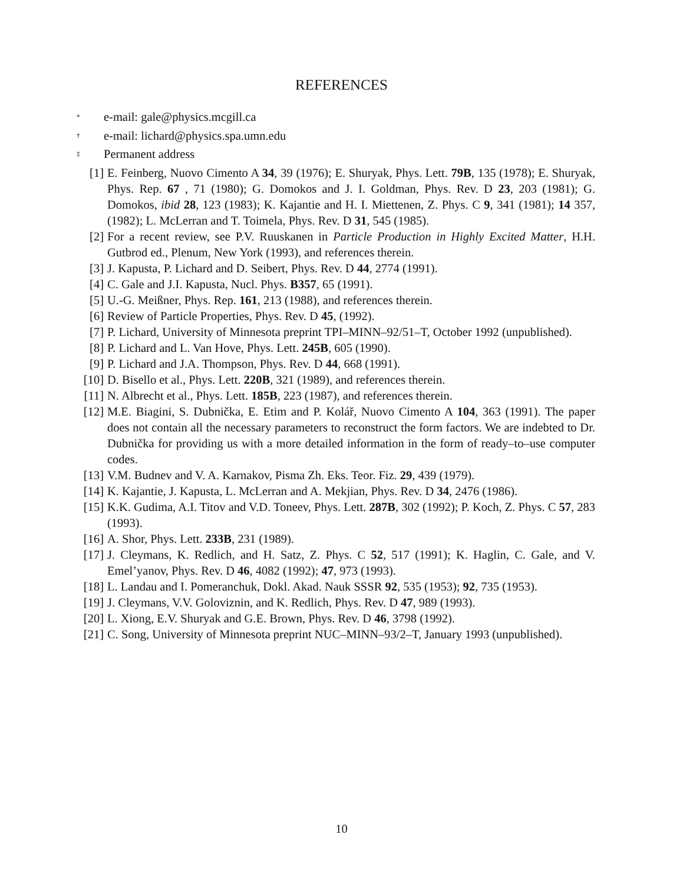REFERENCES
<sup>*</sup> e-mail: gale@physics.mcgill.ca
<sup>†</sup> e-mail: lichard@physics.spa.umn.edu
<sup>‡</sup> Permanent address
[1] E. Feinberg, Nuovo Cimento A 34, 39 (1976); E. Shuryak, Phys. Lett. 79B, 135 (1978); E. Shuryak, Phys. Rep. 67 , 71 (1980); G. Domokos and J. I. Goldman, Phys. Rev. D 23, 203 (1981); G. Domokos, ibid 28, 123 (1983); K. Kajantie and H. I. Miettenen, Z. Phys. C 9, 341 (1981); 14 357, (1982); L. McLerran and T. Toimela, Phys. Rev. D 31, 545 (1985).
[2] For a recent review, see P.V. Ruuskanen in Particle Production in Highly Excited Matter, H.H. Gutbrod ed., Plenum, New York (1993), and references therein.
[3] J. Kapusta, P. Lichard and D. Seibert, Phys. Rev. D 44, 2774 (1991).
[4] C. Gale and J.I. Kapusta, Nucl. Phys. B357, 65 (1991).
[5] U.-G. Meißner, Phys. Rep. 161, 213 (1988), and references therein.
[6] Review of Particle Properties, Phys. Rev. D 45, (1992).
[7] P. Lichard, University of Minnesota preprint TPI–MINN–92/51–T, October 1992 (unpublished).
[8] P. Lichard and L. Van Hove, Phys. Lett. 245B, 605 (1990).
[9] P. Lichard and J.A. Thompson, Phys. Rev. D 44, 668 (1991).
[10] D. Bisello et al., Phys. Lett. 220B, 321 (1989), and references therein.
[11] N. Albrecht et al., Phys. Lett. 185B, 223 (1987), and references therein.
[12] M.E. Biagini, S. Dubnička, E. Etim and P. Kolář, Nuovo Cimento A 104, 363 (1991). The paper does not contain all the necessary parameters to reconstruct the form factors. We are indebted to Dr. Dubnička for providing us with a more detailed information in the form of ready–to–use computer codes.
[13] V.M. Budnev and V. A. Karnakov, Pisma Zh. Eks. Teor. Fiz. 29, 439 (1979).
[14] K. Kajantie, J. Kapusta, L. McLerran and A. Mekjian, Phys. Rev. D 34, 2476 (1986).
[15] K.K. Gudima, A.I. Titov and V.D. Toneev, Phys. Lett. 287B, 302 (1992); P. Koch, Z. Phys. C 57, 283 (1993).
[16] A. Shor, Phys. Lett. 233B, 231 (1989).
[17] J. Cleymans, K. Redlich, and H. Satz, Z. Phys. C 52, 517 (1991); K. Haglin, C. Gale, and V. Emel’yanov, Phys. Rev. D 46, 4082 (1992); 47, 973 (1993).
[18] L. Landau and I. Pomeranchuk, Dokl. Akad. Nauk SSSR 92, 535 (1953); 92, 735 (1953).
[19] J. Cleymans, V.V. Goloviznin, and K. Redlich, Phys. Rev. D 47, 989 (1993).
[20] L. Xiong, E.V. Shuryak and G.E. Brown, Phys. Rev. D 46, 3798 (1992).
[21] C. Song, University of Minnesota preprint NUC–MINN–93/2–T, January 1993 (unpublished).
10